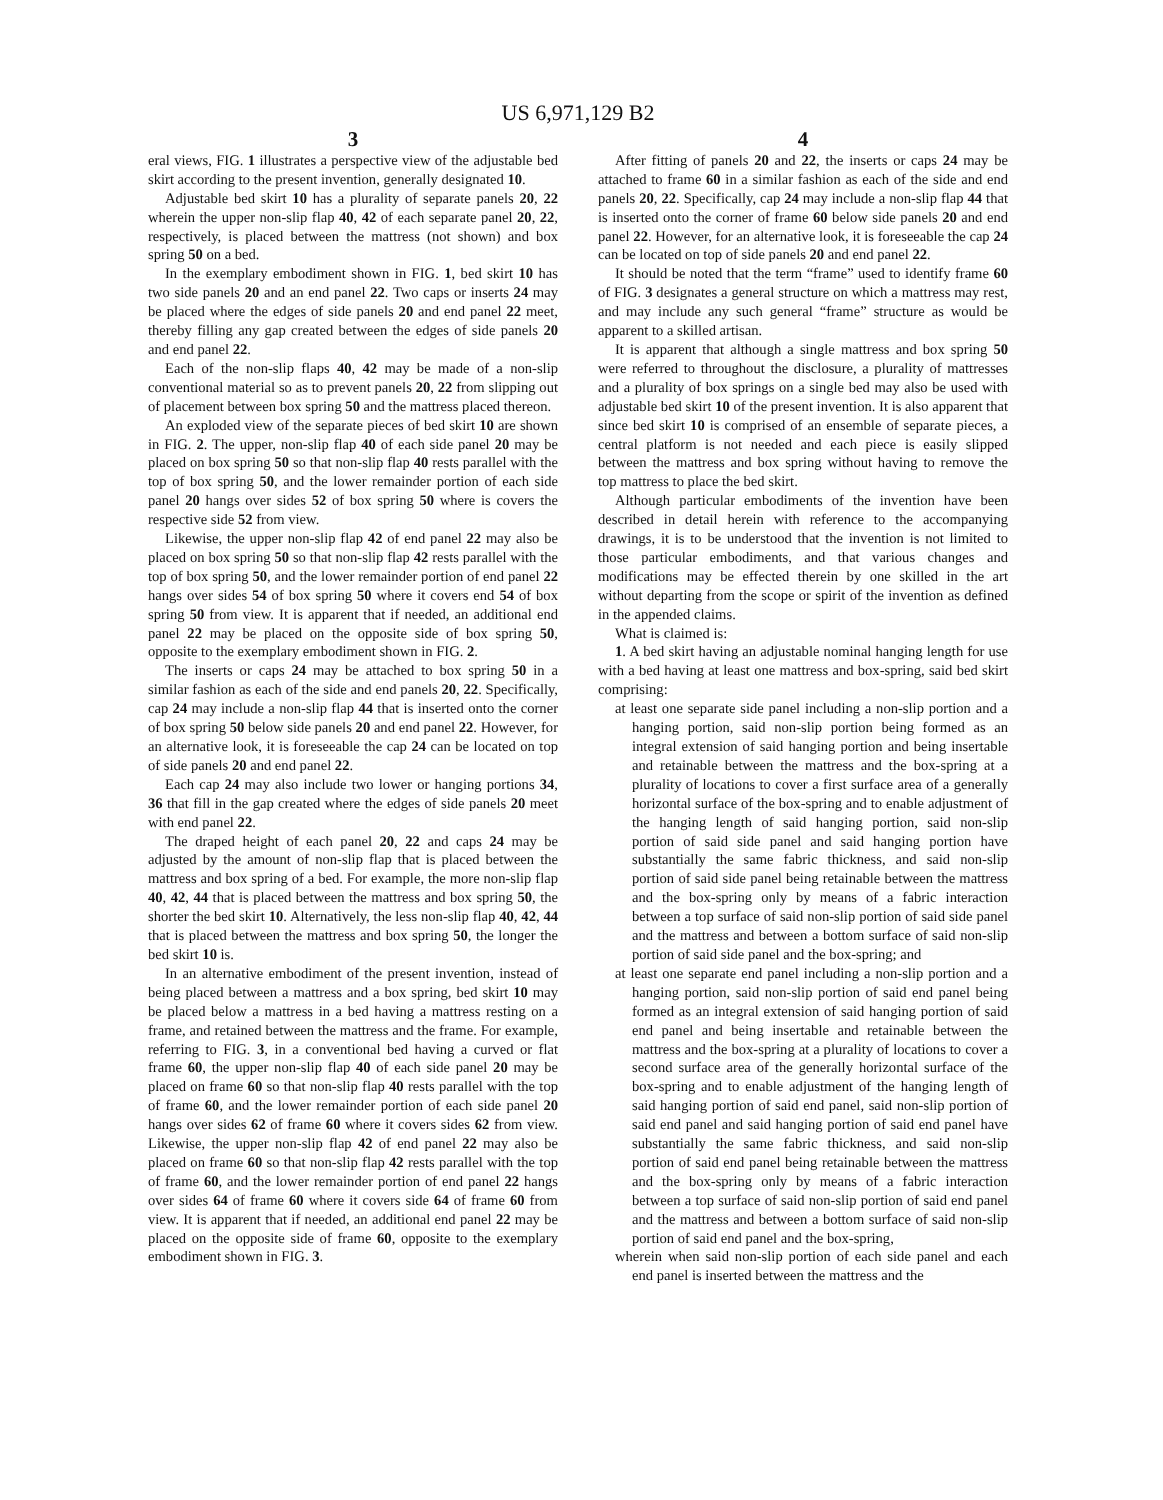US 6,971,129 B2
3
eral views, FIG. 1 illustrates a perspective view of the adjustable bed skirt according to the present invention, generally designated 10.
Adjustable bed skirt 10 has a plurality of separate panels 20, 22 wherein the upper non-slip flap 40, 42 of each separate panel 20, 22, respectively, is placed between the mattress (not shown) and box spring 50 on a bed.
In the exemplary embodiment shown in FIG. 1, bed skirt 10 has two side panels 20 and an end panel 22. Two caps or inserts 24 may be placed where the edges of side panels 20 and end panel 22 meet, thereby filling any gap created between the edges of side panels 20 and end panel 22.
Each of the non-slip flaps 40, 42 may be made of a non-slip conventional material so as to prevent panels 20, 22 from slipping out of placement between box spring 50 and the mattress placed thereon.
An exploded view of the separate pieces of bed skirt 10 are shown in FIG. 2. The upper, non-slip flap 40 of each side panel 20 may be placed on box spring 50 so that non-slip flap 40 rests parallel with the top of box spring 50, and the lower remainder portion of each side panel 20 hangs over sides 52 of box spring 50 where is covers the respective side 52 from view.
Likewise, the upper non-slip flap 42 of end panel 22 may also be placed on box spring 50 so that non-slip flap 42 rests parallel with the top of box spring 50, and the lower remainder portion of end panel 22 hangs over sides 54 of box spring 50 where it covers end 54 of box spring 50 from view. It is apparent that if needed, an additional end panel 22 may be placed on the opposite side of box spring 50, opposite to the exemplary embodiment shown in FIG. 2.
The inserts or caps 24 may be attached to box spring 50 in a similar fashion as each of the side and end panels 20, 22. Specifically, cap 24 may include a non-slip flap 44 that is inserted onto the corner of box spring 50 below side panels 20 and end panel 22. However, for an alternative look, it is foreseeable the cap 24 can be located on top of side panels 20 and end panel 22.
Each cap 24 may also include two lower or hanging portions 34, 36 that fill in the gap created where the edges of side panels 20 meet with end panel 22.
The draped height of each panel 20, 22 and caps 24 may be adjusted by the amount of non-slip flap that is placed between the mattress and box spring of a bed. For example, the more non-slip flap 40, 42, 44 that is placed between the mattress and box spring 50, the shorter the bed skirt 10. Alternatively, the less non-slip flap 40, 42, 44 that is placed between the mattress and box spring 50, the longer the bed skirt 10 is.
In an alternative embodiment of the present invention, instead of being placed between a mattress and a box spring, bed skirt 10 may be placed below a mattress in a bed having a mattress resting on a frame, and retained between the mattress and the frame. For example, referring to FIG. 3, in a conventional bed having a curved or flat frame 60, the upper non-slip flap 40 of each side panel 20 may be placed on frame 60 so that non-slip flap 40 rests parallel with the top of frame 60, and the lower remainder portion of each side panel 20 hangs over sides 62 of frame 60 where it covers sides 62 from view. Likewise, the upper non-slip flap 42 of end panel 22 may also be placed on frame 60 so that non-slip flap 42 rests parallel with the top of frame 60, and the lower remainder portion of end panel 22 hangs over sides 64 of frame 60 where it covers side 64 of frame 60 from view. It is apparent that if needed, an additional end panel 22 may be placed on the opposite side of frame 60, opposite to the exemplary embodiment shown in FIG. 3.
4
After fitting of panels 20 and 22, the inserts or caps 24 may be attached to frame 60 in a similar fashion as each of the side and end panels 20, 22. Specifically, cap 24 may include a non-slip flap 44 that is inserted onto the corner of frame 60 below side panels 20 and end panel 22. However, for an alternative look, it is foreseeable the cap 24 can be located on top of side panels 20 and end panel 22.
It should be noted that the term “frame” used to identify frame 60 of FIG. 3 designates a general structure on which a mattress may rest, and may include any such general “frame” structure as would be apparent to a skilled artisan.
It is apparent that although a single mattress and box spring 50 were referred to throughout the disclosure, a plurality of mattresses and a plurality of box springs on a single bed may also be used with adjustable bed skirt 10 of the present invention. It is also apparent that since bed skirt 10 is comprised of an ensemble of separate pieces, a central platform is not needed and each piece is easily slipped between the mattress and box spring without having to remove the top mattress to place the bed skirt.
Although particular embodiments of the invention have been described in detail herein with reference to the accompanying drawings, it is to be understood that the invention is not limited to those particular embodiments, and that various changes and modifications may be effected therein by one skilled in the art without departing from the scope or spirit of the invention as defined in the appended claims.
What is claimed is:
1. A bed skirt having an adjustable nominal hanging length for use with a bed having at least one mattress and box-spring, said bed skirt comprising:
at least one separate side panel including a non-slip portion and a hanging portion, said non-slip portion being formed as an integral extension of said hanging portion and being insertable and retainable between the mattress and the box-spring at a plurality of locations to cover a first surface area of a generally horizontal surface of the box-spring and to enable adjustment of the hanging length of said hanging portion, said non-slip portion of said side panel and said hanging portion have substantially the same fabric thickness, and said non-slip portion of said side panel being retainable between the mattress and the box-spring only by means of a fabric interaction between a top surface of said non-slip portion of said side panel and the mattress and between a bottom surface of said non-slip portion of said side panel and the box-spring; and
at least one separate end panel including a non-slip portion and a hanging portion, said non-slip portion of said end panel being formed as an integral extension of said hanging portion of said end panel and being insertable and retainable between the mattress and the box-spring at a plurality of locations to cover a second surface area of the generally horizontal surface of the box-spring and to enable adjustment of the hanging length of said hanging portion of said end panel, said non-slip portion of said end panel and said hanging portion of said end panel have substantially the same fabric thickness, and said non-slip portion of said end panel being retainable between the mattress and the box-spring only by means of a fabric interaction between a top surface of said non-slip portion of said end panel and the mattress and between a bottom surface of said non-slip portion of said end panel and the box-spring,
wherein when said non-slip portion of each side panel and each end panel is inserted between the mattress and the